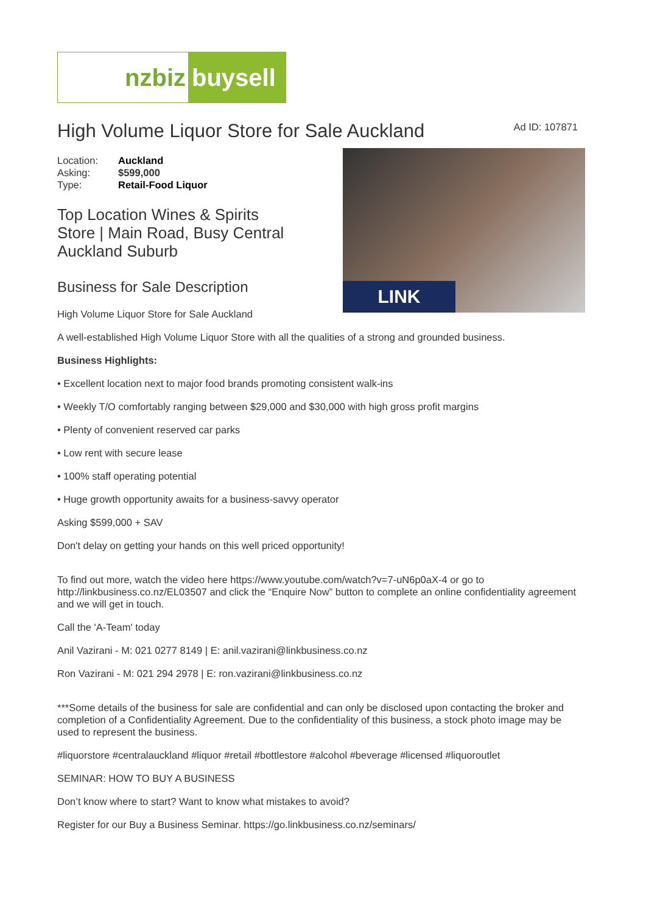nzbiz buysell
High Volume Liquor Store for Sale Auckland
Ad ID: 107871
| Location: | Auckland |
| Asking: | $599,000 |
| Type: | Retail-Food Liquor |
Top Location Wines & Spirits
Store | Main Road, Busy Central
Auckland Suburb
Business for Sale Description
High Volume Liquor Store for Sale Auckland
LINK
A well-established High Volume Liquor Store with all the qualities of a strong and grounded business.
Business Highlights:
• Excellent location next to major food brands promoting consistent walk-ins
• Weekly T/O comfortably ranging between $29,000 and $30,000 with high gross profit margins
• Plenty of convenient reserved car parks
• Low rent with secure lease
• 100% staff operating potential
• Huge growth opportunity awaits for a business-savvy operator
Asking $599,000 + SAV
Don't delay on getting your hands on this well priced opportunity!
To find out more, watch the video here https://www.youtube.com/watch?v=7-uN6p0aX-4 or go to http://linkbusiness.co.nz/EL03507 and click the “Enquire Now” button to complete an online confidentiality agreement and we will get in touch.
Call the 'A-Team' today
Anil Vazirani - M: 021 0277 8149 | E: anil.vazirani@linkbusiness.co.nz
Ron Vazirani - M: 021 294 2978 | E: ron.vazirani@linkbusiness.co.nz
***Some details of the business for sale are confidential and can only be disclosed upon contacting the broker and completion of a Confidentiality Agreement. Due to the confidentiality of this business, a stock photo image may be used to represent the business.
#liquorstore #centralauckland #liquor #retail #bottlestore #alcohol #beverage #licensed #liquoroutlet
SEMINAR: HOW TO BUY A BUSINESS
Don’t know where to start? Want to know what mistakes to avoid?
Register for our Buy a Business Seminar. https://go.linkbusiness.co.nz/seminars/